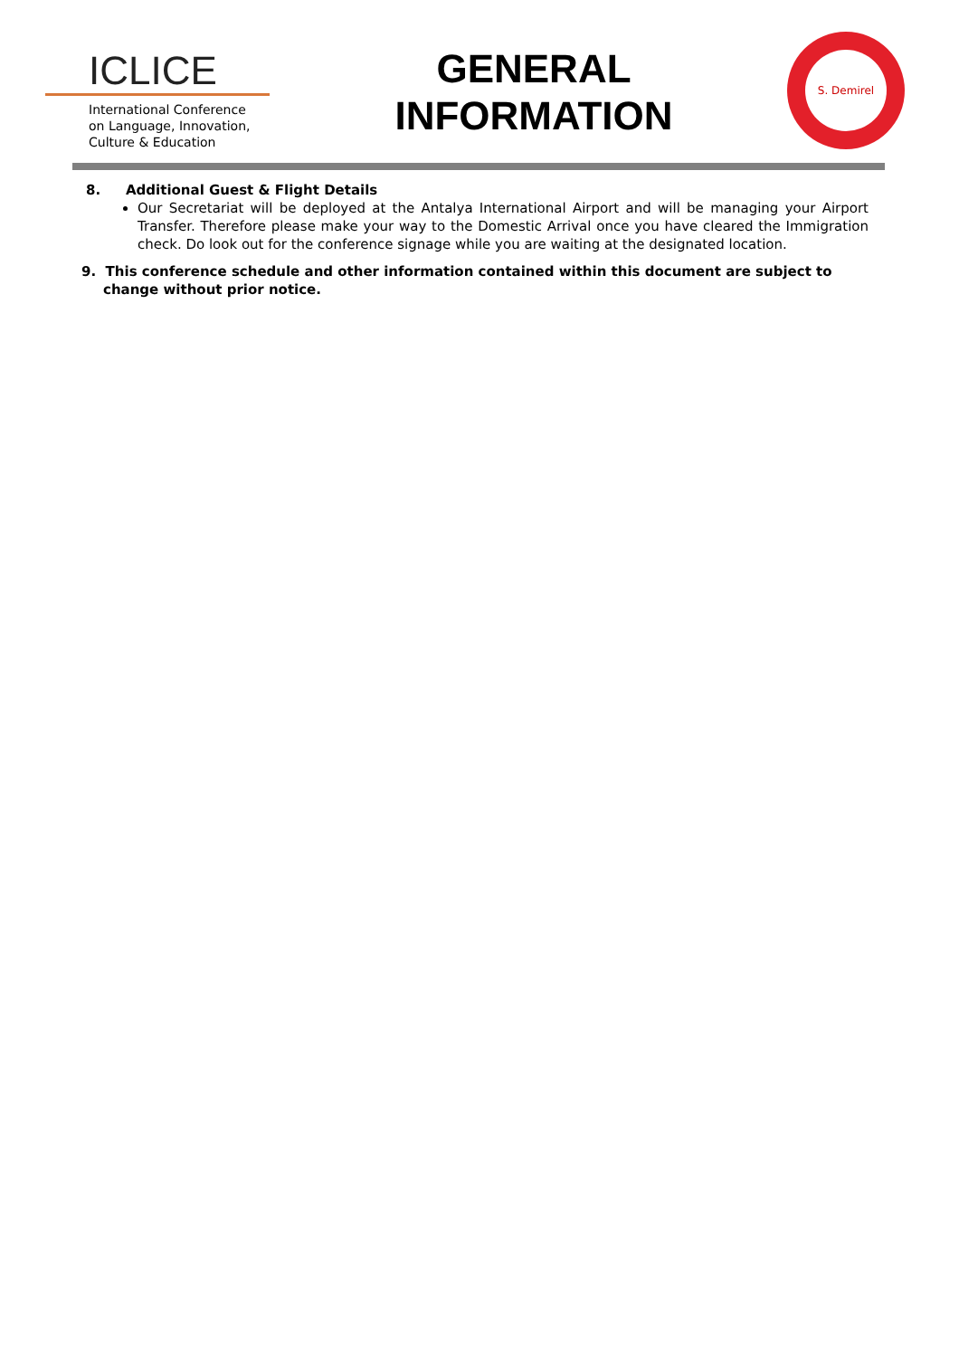ICLICE
International Conference
on Language, Innovation,
Culture & Education
GENERAL
INFORMATION
S. Demirel
8. Additional Guest & Flight Details
Our Secretariat will be deployed at the Antalya International Airport and will be managing your Airport Transfer. Therefore please make your way to the Domestic Arrival once you have cleared the Immigration check. Do look out for the conference signage while you are waiting at the designated location.
9. This conference schedule and other information contained within this document are subject to change without prior notice.